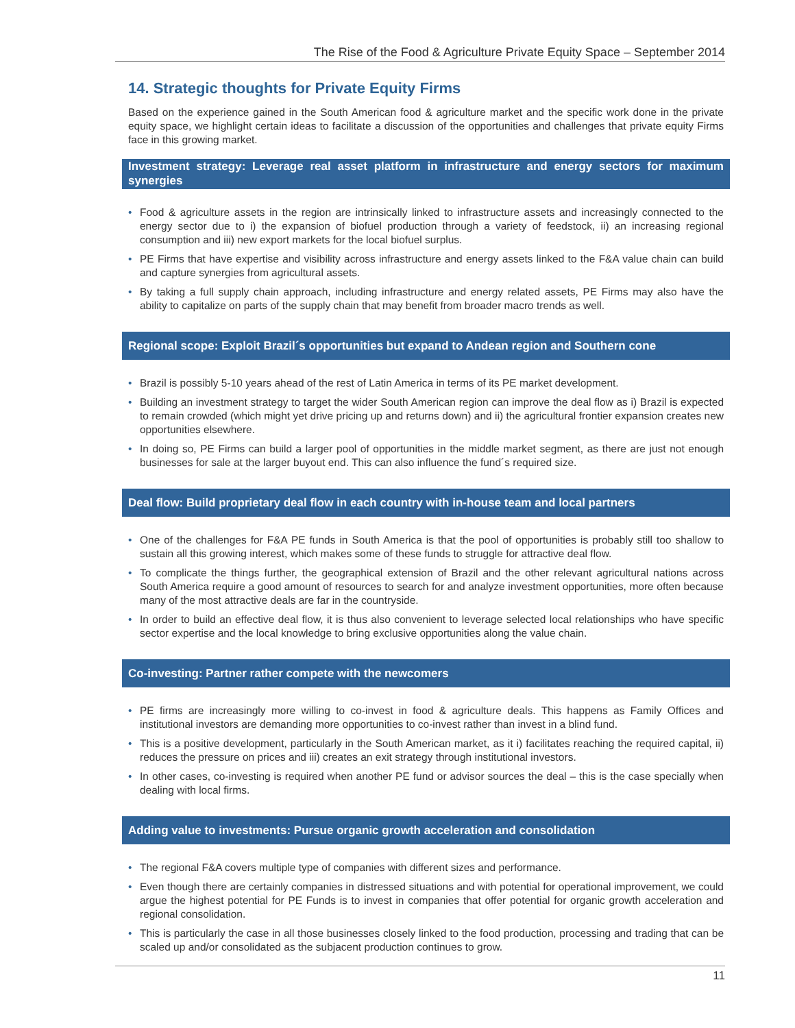The Rise of the Food & Agriculture Private Equity Space – September 2014
14. Strategic thoughts for Private Equity Firms
Based on the experience gained in the South American food & agriculture market and the specific work done in the private equity space, we highlight certain ideas to facilitate a discussion of the opportunities and challenges that private equity Firms face in this growing market.
Investment strategy: Leverage real asset platform in infrastructure and energy sectors for maximum synergies
• Food & agriculture assets in the region are intrinsically linked to infrastructure assets and increasingly connected to the energy sector due to i) the expansion of biofuel production through a variety of feedstock, ii) an increasing regional consumption and iii) new export markets for the local biofuel surplus.
• PE Firms that have expertise and visibility across infrastructure and energy assets linked to the F&A value chain can build and capture synergies from agricultural assets.
• By taking a full supply chain approach, including infrastructure and energy related assets, PE Firms may also have the ability to capitalize on parts of the supply chain that may benefit from broader macro trends as well.
Regional scope: Exploit Brazil´s opportunities but expand to Andean region and Southern cone
• Brazil is possibly 5-10 years ahead of the rest of Latin America in terms of its PE market development.
• Building an investment strategy to target the wider South American region can improve the deal flow as i) Brazil is expected to remain crowded (which might yet drive pricing up and returns down) and ii) the agricultural frontier expansion creates new opportunities elsewhere.
• In doing so, PE Firms can build a larger pool of opportunities in the middle market segment, as there are just not enough businesses for sale at the larger buyout end. This can also influence the fund´s required size.
Deal flow: Build proprietary deal flow in each country with in-house team and local partners
• One of the challenges for F&A PE funds in South America is that the pool of opportunities is probably still too shallow to sustain all this growing interest, which makes some of these funds to struggle for attractive deal flow.
• To complicate the things further, the geographical extension of Brazil and the other relevant agricultural nations across South America require a good amount of resources to search for and analyze investment opportunities, more often because many of the most attractive deals are far in the countryside.
• In order to build an effective deal flow, it is thus also convenient to leverage selected local relationships who have specific sector expertise and the local knowledge to bring exclusive opportunities along the value chain.
Co-investing: Partner rather compete with the newcomers
• PE firms are increasingly more willing to co-invest in food & agriculture deals. This happens as Family Offices and institutional investors are demanding more opportunities to co-invest rather than invest in a blind fund.
• This is a positive development, particularly in the South American market, as it i) facilitates reaching the required capital, ii) reduces the pressure on prices and iii) creates an exit strategy through institutional investors.
• In other cases, co-investing is required when another PE fund or advisor sources the deal – this is the case specially when dealing with local firms.
Adding value to investments: Pursue organic growth acceleration and consolidation
• The regional F&A covers multiple type of companies with different sizes and performance.
• Even though there are certainly companies in distressed situations and with potential for operational improvement, we could argue the highest potential for PE Funds is to invest in companies that offer potential for organic growth acceleration and regional consolidation.
• This is particularly the case in all those businesses closely linked to the food production, processing and trading that can be scaled up and/or consolidated as the subjacent production continues to grow.
11